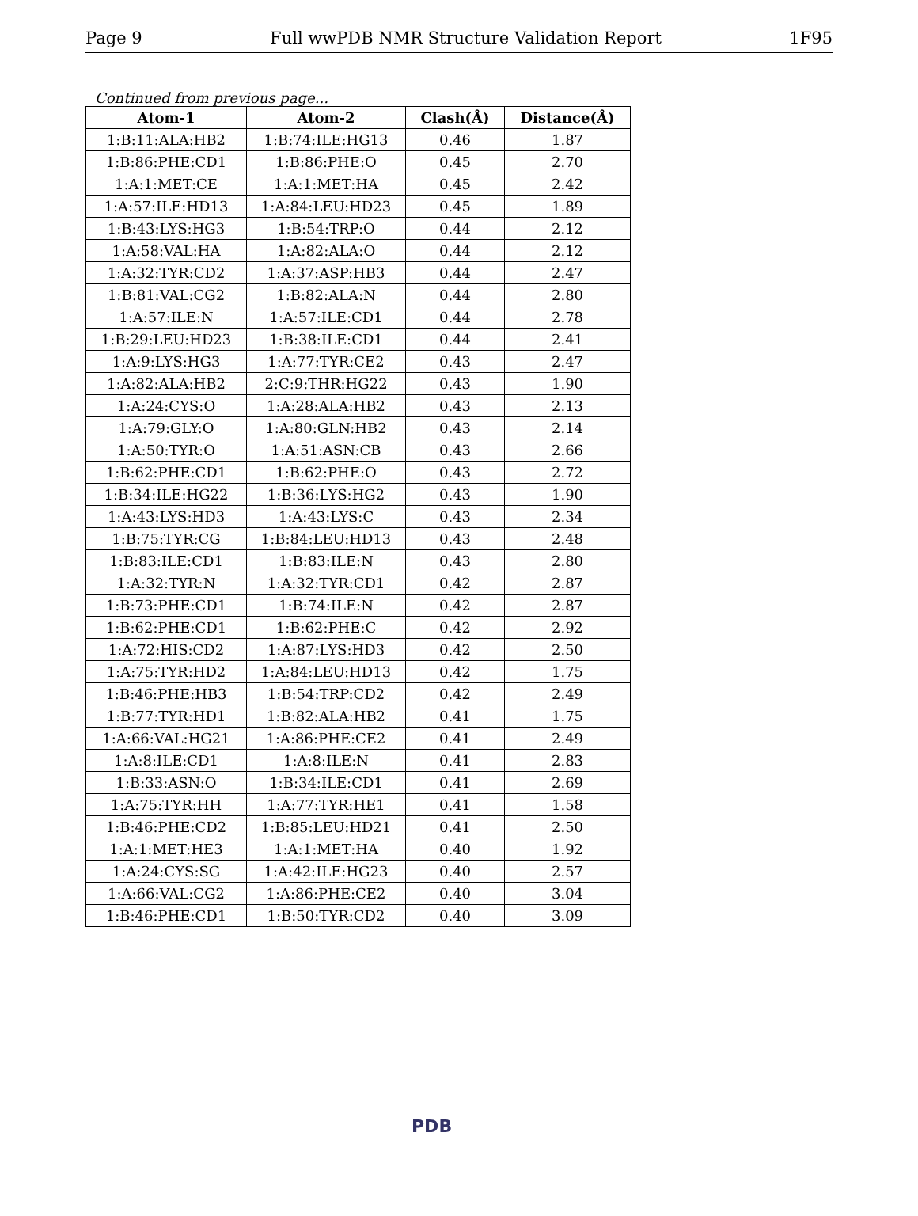Page 9 Full wwPDB NMR Structure Validation Report 1F95
Continued from previous page...
| Atom-1 | Atom-2 | Clash(Å) | Distance(Å) |
| --- | --- | --- | --- |
| 1:B:11:ALA:HB2 | 1:B:74:ILE:HG13 | 0.46 | 1.87 |
| 1:B:86:PHE:CD1 | 1:B:86:PHE:O | 0.45 | 2.70 |
| 1:A:1:MET:CE | 1:A:1:MET:HA | 0.45 | 2.42 |
| 1:A:57:ILE:HD13 | 1:A:84:LEU:HD23 | 0.45 | 1.89 |
| 1:B:43:LYS:HG3 | 1:B:54:TRP:O | 0.44 | 2.12 |
| 1:A:58:VAL:HA | 1:A:82:ALA:O | 0.44 | 2.12 |
| 1:A:32:TYR:CD2 | 1:A:37:ASP:HB3 | 0.44 | 2.47 |
| 1:B:81:VAL:CG2 | 1:B:82:ALA:N | 0.44 | 2.80 |
| 1:A:57:ILE:N | 1:A:57:ILE:CD1 | 0.44 | 2.78 |
| 1:B:29:LEU:HD23 | 1:B:38:ILE:CD1 | 0.44 | 2.41 |
| 1:A:9:LYS:HG3 | 1:A:77:TYR:CE2 | 0.43 | 2.47 |
| 1:A:82:ALA:HB2 | 2:C:9:THR:HG22 | 0.43 | 1.90 |
| 1:A:24:CYS:O | 1:A:28:ALA:HB2 | 0.43 | 2.13 |
| 1:A:79:GLY:O | 1:A:80:GLN:HB2 | 0.43 | 2.14 |
| 1:A:50:TYR:O | 1:A:51:ASN:CB | 0.43 | 2.66 |
| 1:B:62:PHE:CD1 | 1:B:62:PHE:O | 0.43 | 2.72 |
| 1:B:34:ILE:HG22 | 1:B:36:LYS:HG2 | 0.43 | 1.90 |
| 1:A:43:LYS:HD3 | 1:A:43:LYS:C | 0.43 | 2.34 |
| 1:B:75:TYR:CG | 1:B:84:LEU:HD13 | 0.43 | 2.48 |
| 1:B:83:ILE:CD1 | 1:B:83:ILE:N | 0.43 | 2.80 |
| 1:A:32:TYR:N | 1:A:32:TYR:CD1 | 0.42 | 2.87 |
| 1:B:73:PHE:CD1 | 1:B:74:ILE:N | 0.42 | 2.87 |
| 1:B:62:PHE:CD1 | 1:B:62:PHE:C | 0.42 | 2.92 |
| 1:A:72:HIS:CD2 | 1:A:87:LYS:HD3 | 0.42 | 2.50 |
| 1:A:75:TYR:HD2 | 1:A:84:LEU:HD13 | 0.42 | 1.75 |
| 1:B:46:PHE:HB3 | 1:B:54:TRP:CD2 | 0.42 | 2.49 |
| 1:B:77:TYR:HD1 | 1:B:82:ALA:HB2 | 0.41 | 1.75 |
| 1:A:66:VAL:HG21 | 1:A:86:PHE:CE2 | 0.41 | 2.49 |
| 1:A:8:ILE:CD1 | 1:A:8:ILE:N | 0.41 | 2.83 |
| 1:B:33:ASN:O | 1:B:34:ILE:CD1 | 0.41 | 2.69 |
| 1:A:75:TYR:HH | 1:A:77:TYR:HE1 | 0.41 | 1.58 |
| 1:B:46:PHE:CD2 | 1:B:85:LEU:HD21 | 0.41 | 2.50 |
| 1:A:1:MET:HE3 | 1:A:1:MET:HA | 0.40 | 1.92 |
| 1:A:24:CYS:SG | 1:A:42:ILE:HG23 | 0.40 | 2.57 |
| 1:A:66:VAL:CG2 | 1:A:86:PHE:CE2 | 0.40 | 3.04 |
| 1:B:46:PHE:CD1 | 1:B:50:TYR:CD2 | 0.40 | 3.09 |
PDB